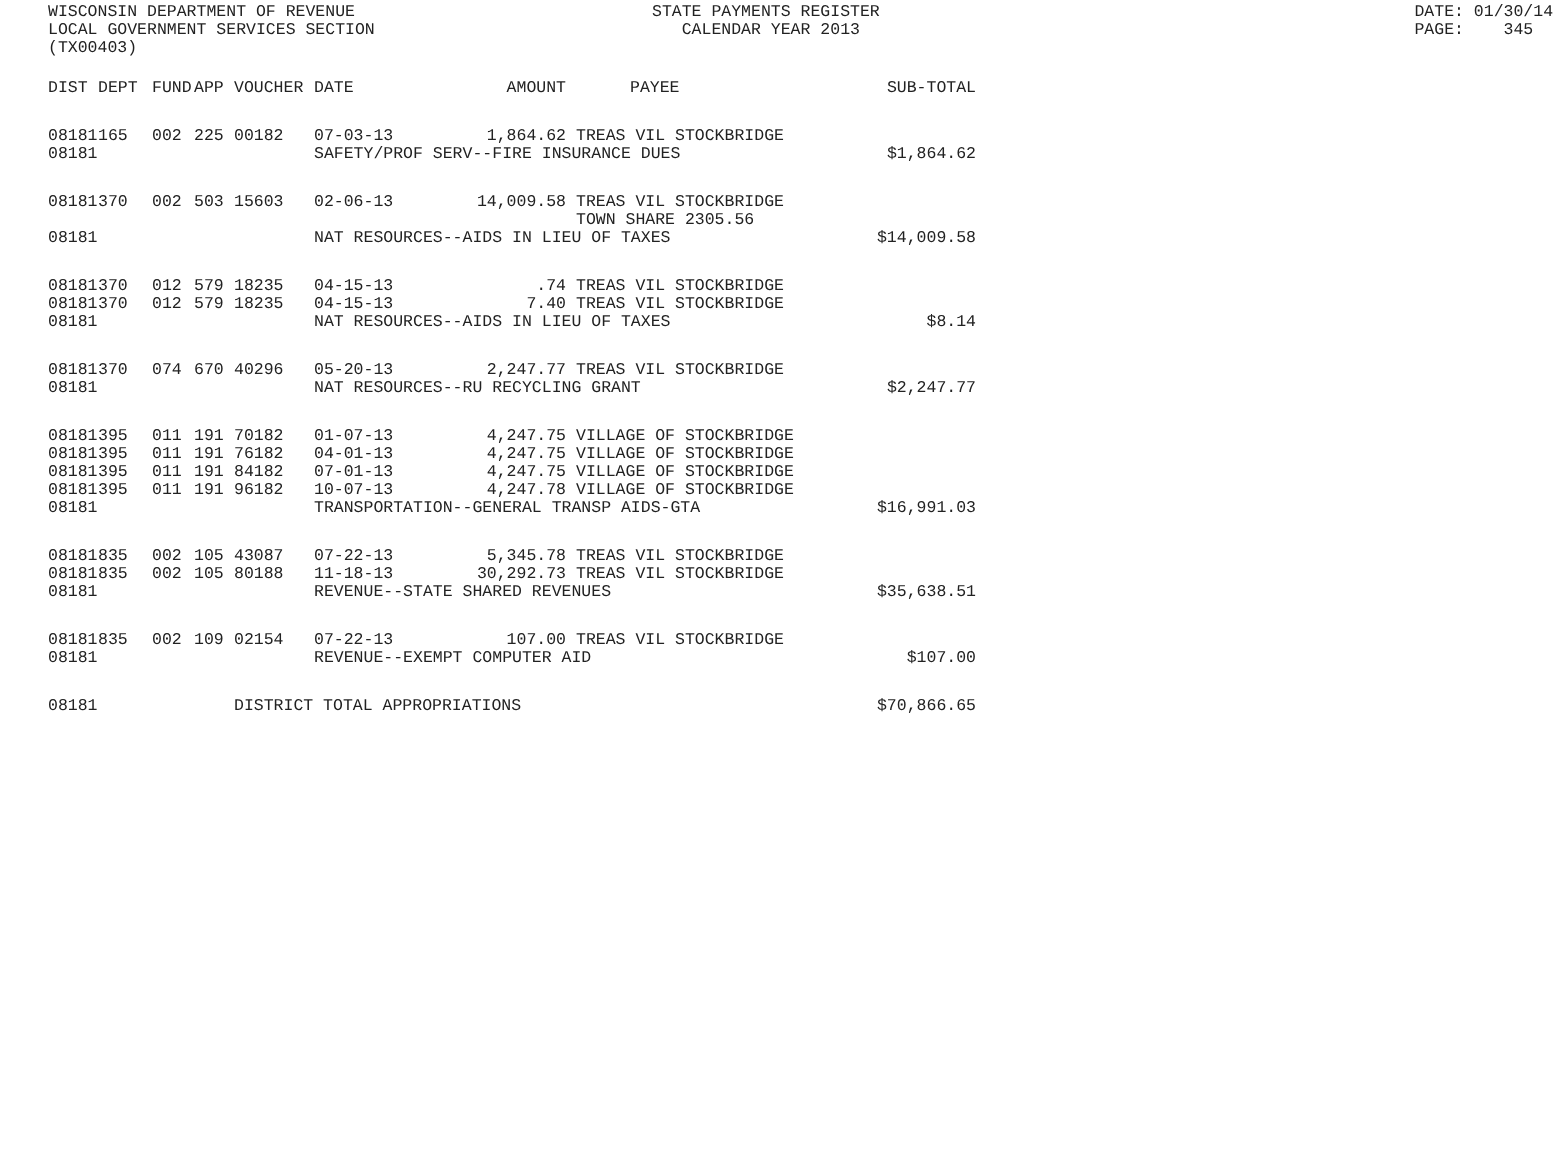WISCONSIN DEPARTMENT OF REVENUE STATE PAYMENTS REGISTER DATE: 01/30/14
LOCAL GOVERNMENT SERVICES SECTION CALENDAR YEAR 2013 PAGE: 345
(TX00403)
| DIST | DEPT | FUND | APP | VOUCHER | DATE | AMOUNT | PAYEE | SUB-TOTAL |
| --- | --- | --- | --- | --- | --- | --- | --- | --- |
| 08181 | 165 | 002 | 225 | 00182 | 07-03-13 | 1,864.62 | TREAS VIL STOCKBRIDGE | |
| 08181 | | | | | SAFETY/PROF SERV--FIRE INSURANCE DUES | | | $1,864.62 |
| 08181 | 370 | 002 | 503 | 15603 | 02-06-13 | 14,009.58 | TREAS VIL STOCKBRIDGE TOWN SHARE 2305.56 | |
| 08181 | | | | | NAT RESOURCES--AIDS IN LIEU OF TAXES | | | $14,009.58 |
| 08181 | 370 | 012 | 579 | 18235 | 04-15-13 | .74 | TREAS VIL STOCKBRIDGE | |
| 08181 | 370 | 012 | 579 | 18235 | 04-15-13 | 7.40 | TREAS VIL STOCKBRIDGE | |
| 08181 | | | | | NAT RESOURCES--AIDS IN LIEU OF TAXES | | | $8.14 |
| 08181 | 370 | 074 | 670 | 40296 | 05-20-13 | 2,247.77 | TREAS VIL STOCKBRIDGE | |
| 08181 | | | | | NAT RESOURCES--RU RECYCLING GRANT | | | $2,247.77 |
| 08181 | 395 | 011 | 191 | 70182 | 01-07-13 | 4,247.75 | VILLAGE OF STOCKBRIDGE | |
| 08181 | 395 | 011 | 191 | 76182 | 04-01-13 | 4,247.75 | VILLAGE OF STOCKBRIDGE | |
| 08181 | 395 | 011 | 191 | 84182 | 07-01-13 | 4,247.75 | VILLAGE OF STOCKBRIDGE | |
| 08181 | 395 | 011 | 191 | 96182 | 10-07-13 | 4,247.78 | VILLAGE OF STOCKBRIDGE | |
| 08181 | | | | | TRANSPORTATION--GENERAL TRANSP AIDS-GTA | | | $16,991.03 |
| 08181 | 835 | 002 | 105 | 43087 | 07-22-13 | 5,345.78 | TREAS VIL STOCKBRIDGE | |
| 08181 | 835 | 002 | 105 | 80188 | 11-18-13 | 30,292.73 | TREAS VIL STOCKBRIDGE | |
| 08181 | | | | | REVENUE--STATE SHARED REVENUES | | | $35,638.51 |
| 08181 | 835 | 002 | 109 | 02154 | 07-22-13 | 107.00 | TREAS VIL STOCKBRIDGE | |
| 08181 | | | | | REVENUE--EXEMPT COMPUTER AID | | | $107.00 |
| 08181 | | | | DISTRICT TOTAL APPROPRIATIONS | | | | $70,866.65 |